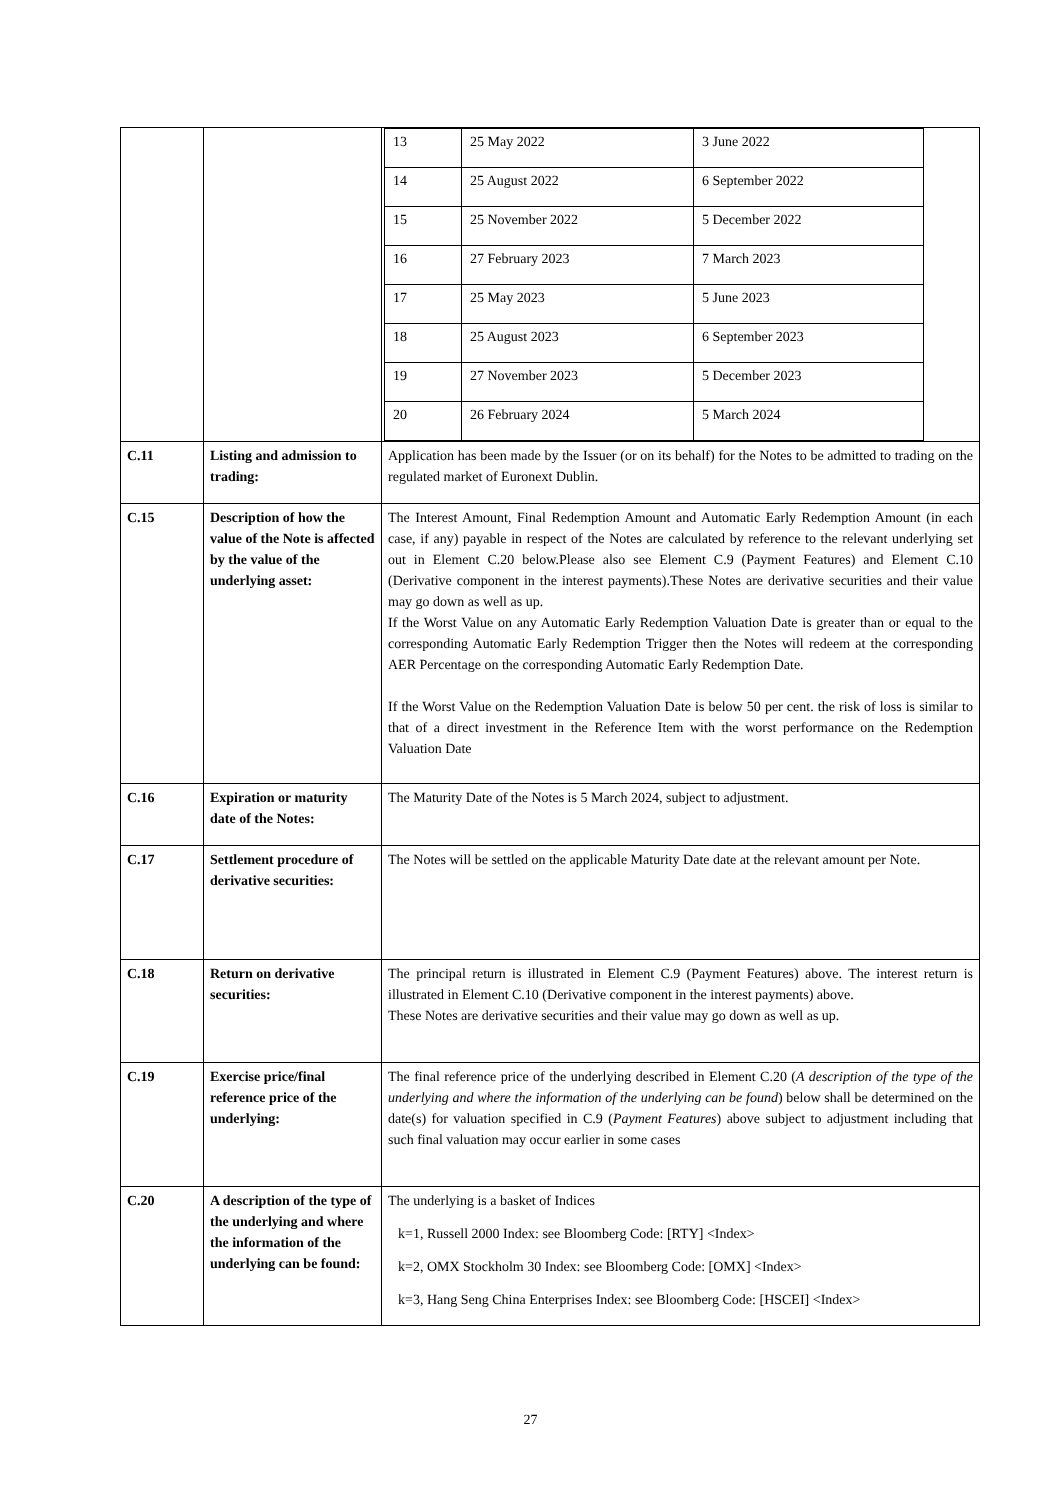| | | / 13 / 25 May 2022 / 3 June 2022 / / 14 / 25 August 2022 / 6 September 2022 / / 15 / 25 November 2022 / 5 December 2022 / / 16 / 27 February 2023 / 7 March 2023 / / 17 / 25 May 2023 / 5 June 2023 / / 18 / 25 August 2023 / 6 September 2023 / / 19 / 27 November 2023 / 5 December 2023 / / 20 / 26 February 2024 / 5 March 2024 / |
| C.11 | Listing and admission to trading: | Application has been made by the Issuer (or on its behalf) for the Notes to be admitted to trading on the regulated market of Euronext Dublin. |
| C.15 | Description of how the value of the Note is affected by the value of the underlying asset: | The Interest Amount, Final Redemption Amount and Automatic Early Redemption Amount (in each case, if any) payable in respect of the Notes are calculated by reference to the relevant underlying set out in Element C.20 below.Please also see Element C.9 (Payment Features) and Element C.10 (Derivative component in the interest payments).These Notes are derivative securities and their value may go down as well as up. If the Worst Value on any Automatic Early Redemption Valuation Date is greater than or equal to the corresponding Automatic Early Redemption Trigger then the Notes will redeem at the corresponding AER Percentage on the corresponding Automatic Early Redemption Date. If the Worst Value on the Redemption Valuation Date is below 50 per cent. the risk of loss is similar to that of a direct investment in the Reference Item with the worst performance on the Redemption Valuation Date |
| C.16 | Expiration or maturity date of the Notes: | The Maturity Date of the Notes is 5 March 2024, subject to adjustment. |
| C.17 | Settlement procedure of derivative securities: | The Notes will be settled on the applicable Maturity Date date at the relevant amount per Note. |
| C.18 | Return on derivative securities: | The principal return is illustrated in Element C.9 (Payment Features) above. The interest return is illustrated in Element C.10 (Derivative component in the interest payments) above. These Notes are derivative securities and their value may go down as well as up. |
| C.19 | Exercise price/final reference price of the underlying: | The final reference price of the underlying described in Element C.20 ( A description of the type of the underlying and where the information of the underlying can be found ) below shall be determined on the date(s) for valuation specified in C.9 ( Payment Features ) above subject to adjustment including that such final valuation may occur earlier in some cases |
| C.20 | A description of the type of the underlying and where the information of the underlying can be found: | The underlying is a basket of Indices k=1, Russell 2000 Index: see Bloomberg Code: [RTY] <Index> k=2, OMX Stockholm 30 Index: see Bloomberg Code: [OMX] <Index> k=3, Hang Seng China Enterprises Index: see Bloomberg Code: [HSCEI] <Index> |
27